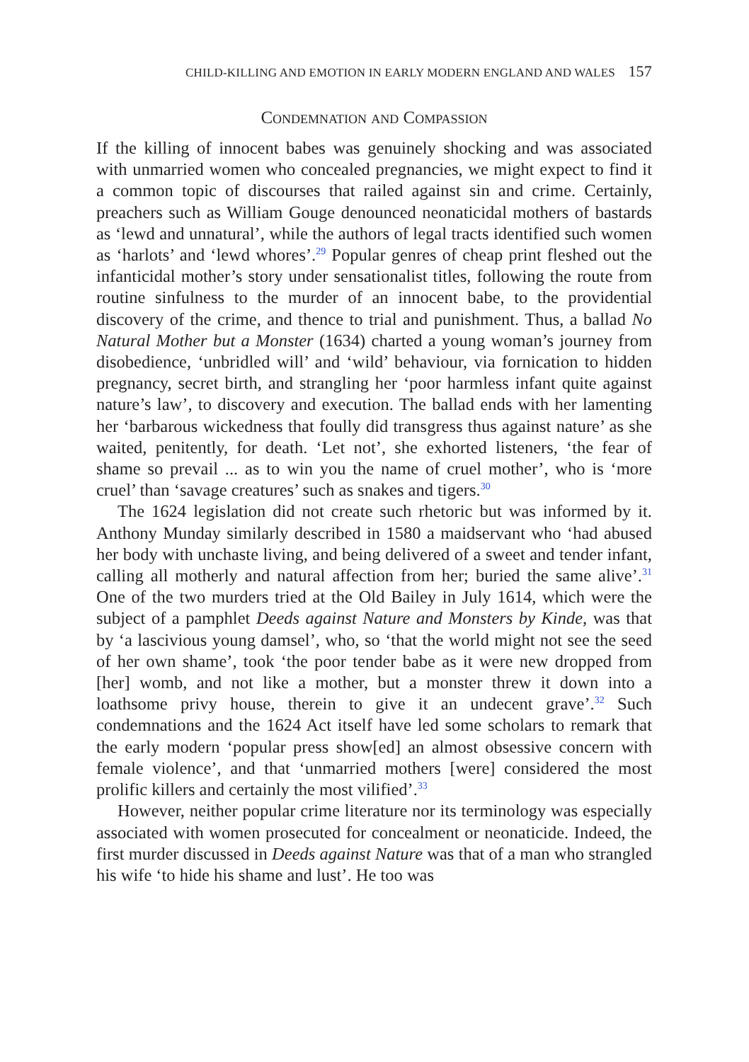CHILD-KILLING AND EMOTION IN EARLY MODERN ENGLAND AND WALES 157
Condemnation and Compassion
If the killing of innocent babes was genuinely shocking and was associated with unmarried women who concealed pregnancies, we might expect to find it a common topic of discourses that railed against sin and crime. Certainly, preachers such as William Gouge denounced neonaticidal mothers of bastards as ‘lewd and unnatural’, while the authors of legal tracts identified such women as ‘harlots’ and ‘lewd whores’.<sup>29</sup> Popular genres of cheap print fleshed out the infanticidal mother’s story under sensationalist titles, following the route from routine sinfulness to the murder of an innocent babe, to the providential discovery of the crime, and thence to trial and punishment. Thus, a ballad No Natural Mother but a Monster (1634) charted a young woman’s journey from disobedience, ‘unbridled will’ and ‘wild’ behaviour, via fornication to hidden pregnancy, secret birth, and strangling her ‘poor harmless infant quite against nature’s law’, to discovery and execution. The ballad ends with her lamenting her ‘barbarous wickedness that foully did transgress thus against nature’ as she waited, penitently, for death. ‘Let not’, she exhorted listeners, ‘the fear of shame so prevail ... as to win you the name of cruel mother’, who is ‘more cruel’ than ‘savage creatures’ such as snakes and tigers.<sup>30</sup>
The 1624 legislation did not create such rhetoric but was informed by it. Anthony Munday similarly described in 1580 a maidservant who ‘had abused her body with unchaste living, and being delivered of a sweet and tender infant, calling all motherly and natural affection from her; buried the same alive’.<sup>31</sup> One of the two murders tried at the Old Bailey in July 1614, which were the subject of a pamphlet Deeds against Nature and Monsters by Kinde, was that by ‘a lascivious young damsel’, who, so ‘that the world might not see the seed of her own shame’, took ‘the poor tender babe as it were new dropped from [her] womb, and not like a mother, but a monster threw it down into a loathsome privy house, therein to give it an undecent grave’.<sup>32</sup> Such condemnations and the 1624 Act itself have led some scholars to remark that the early modern ‘popular press show[ed] an almost obsessive concern with female violence’, and that ‘unmarried mothers [were] considered the most prolific killers and certainly the most vilified’.<sup>33</sup>
However, neither popular crime literature nor its terminology was especially associated with women prosecuted for concealment or neonaticide. Indeed, the first murder discussed in Deeds against Nature was that of a man who strangled his wife ‘to hide his shame and lust’. He too was